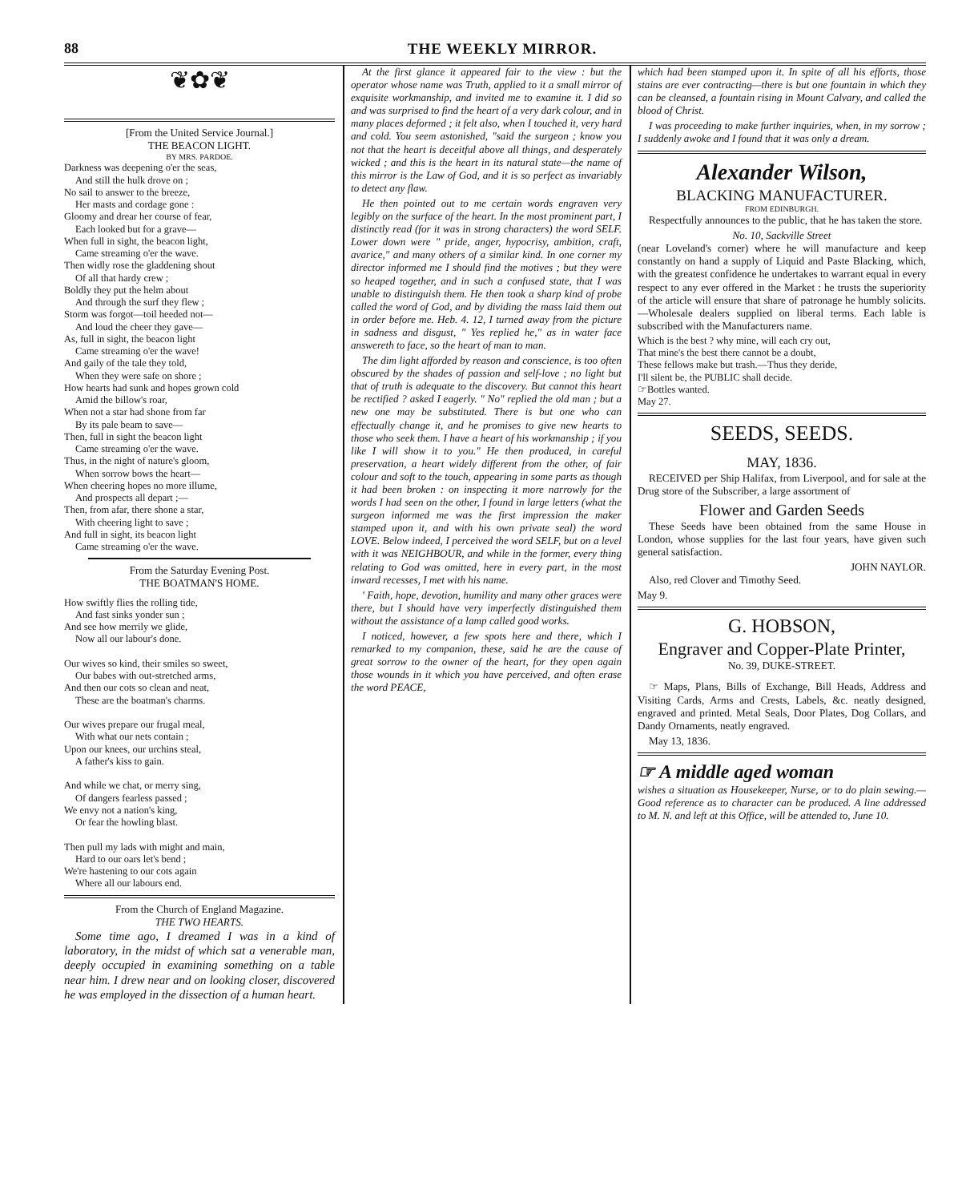88 THE WEEKLY MIRROR.
❦✿❦
[From the United Service Journal.]
THE BEACON LIGHT.
BY MRS. PARDOE.
Darkness was deepening o'er the seas,
And still the hulk drove on ;
No sail to answer to the breeze,
Her masts and cordage gone :
Gloomy and drear her course of fear,
Each looked but for a grave—
When full in sight, the beacon light,
Came streaming o'er the wave.
Then widly rose the gladdening shout
Of all that hardy crew ;
Boldly they put the helm about
And through the surf they flew ;
Storm was forgot—toil heeded not—
And loud the cheer they gave—
As, full in sight, the beacon light
Came streaming o'er the wave!
And gaily of the tale they told,
When they were safe on shore ;
How hearts had sunk and hopes grown cold
Amid the billow's roar,
When not a star had shone from far
By its pale beam to save—
Then, full in sight the beacon light
Came streaming o'er the wave.
Thus, in the night of nature's gloom,
When sorrow bows the heart—
When cheering hopes no more illume,
And prospects all depart ;—
Then, from afar, there shone a star,
With cheering light to save ;
And full in sight, its beacon light
Came streaming o'er the wave.
From the Saturday Evening Post.
THE BOATMAN'S HOME.
How swiftly flies the rolling tide,
And fast sinks yonder sun ;
And see how merrily we glide,
Now all our labour's done.
Our wives so kind, their smiles so sweet,
Our babes with out-stretched arms,
And then our cots so clean and neat,
These are the boatman's charms.
Our wives prepare our frugal meal,
With what our nets contain ;
Upon our knees, our urchins steal,
A father's kiss to gain.
And while we chat, or merry sing,
Of dangers fearless passed ;
We envy not a nation's king,
Or fear the howling blast.
Then pull my lads with might and main,
Hard to our oars let's bend ;
We're hastening to our cots again
Where all our labours end.
From the Church of England Magazine.
THE TWO HEARTS.
Some time ago, I dreamed I was in a kind of laboratory, in the midst of which sat a venerable man, deeply occupied in examining something on a table near him. I drew near and on looking closer, discovered he was employed in the dissection of a human heart.
At the first glance it appeared fair to the view : but the operator whose name was Truth, applied to it a small mirror of exquisite workmanship, and invited me to examine it. I did so and was surprised to find the heart of a very dark colour, and in many places deformed ; it felt also, when I touched it, very hard and cold. You seem astonished, "said the surgeon ; know you not that the heart is deceitful above all things, and desperately wicked ; and this is the heart in its natural state—the name of this mirror is the Law of God, and it is so perfect as invariably to detect any flaw.
He then pointed out to me certain words engraven very legibly on the surface of the heart. In the most prominent part, I distinctly read (for it was in strong characters) the word SELF. Lower down were " pride, anger, hypocrisy, ambition, craft, avarice," and many others of a similar kind. In one corner my director informed me I should find the motives ; but they were so heaped together, and in such a confused state, that I was unable to distinguish them. He then took a sharp kind of probe called the word of God, and by dividing the mass laid them out in order before me. Heb. 4. 12, I turned away from the picture in sadness and disgust, " Yes replied he," as in water face answereth to face, so the heart of man to man.
The dim light afforded by reason and conscience, is too often obscured by the shades of passion and self-love ; no light but that of truth is adequate to the discovery. But cannot this heart be rectified ? asked I eagerly. " No" replied the old man ; but a new one may be substituted. There is but one who can effectually change it, and he promises to give new hearts to those who seek them. I have a heart of his workmanship ; if you like I will show it to you." He then produced, in careful preservation, a heart widely different from the other, of fair colour and soft to the touch, appearing in some parts as though it had been broken : on inspecting it more narrowly for the words I had seen on the other, I found in large letters (what the surgeon informed me was the first impression the maker stamped upon it, and with his own private seal) the word LOVE. Below indeed, I perceived the word SELF, but on a level with it was NEIGHBOUR, and while in the former, every thing relating to God was omitted, here in every part, in the most inward recesses, I met with his name.
' Faith, hope, devotion, humility and many other graces were there, but I should have very imperfectly distinguished them without the assistance of a lamp called good works.
I noticed, however, a few spots here and there, which I remarked to my companion, these, said he are the cause of great sorrow to the owner of the heart, for they open again those wounds in it which you have perceived, and often erase the word PEACE,
which had been stamped upon it. In spite of all his efforts, those stains are ever contracting—there is but one fountain in which they can be cleansed, a fountain rising in Mount Calvary, and called the blood of Christ.
I was proceeding to make further inquiries, when, in my sorrow ; I suddenly awoke and I found that it was only a dream.
Alexander Wilson,
BLACKING MANUFACTURER.
FROM EDINBURGH.
Respectfully announces to the public, that he has taken the store.
No. 10, Sackville Street
(near Loveland's corner) where he will manufacture and keep constantly on hand a supply of Liquid and Paste Blacking, which, with the greatest confidence he undertakes to warrant equal in every respect to any ever offered in the Market : he trusts the superiority of the article will ensure that share of patronage he humbly solicits.—Wholesale dealers supplied on liberal terms. Each lable is subscribed with the Manufacturers name.
Which is the best ? why mine, will each cry out,
That mine's the best there cannot be a doubt,
These fellows make but trash.—Thus they deride,
I'll silent be, the PUBLIC shall decide.
☞Bottles wanted.
May 27.
SEEDS, SEEDS.
MAY, 1836.
RECEIVED per Ship Halifax, from Liverpool, and for sale at the Drug store of the Subscriber, a large assortment of
Flower and Garden Seeds
These Seeds have been obtained from the same House in London, whose supplies for the last four years, have given such general satisfaction.
JOHN NAYLOR.
Also, red Clover and Timothy Seed.
May 9.
G. HOBSON,
Engraver and Copper-Plate Printer,
No. 39, DUKE-STREET.
☞ Maps, Plans, Bills of Exchange, Bill Heads, Address and Visiting Cards, Arms and Crests, Labels, &c. neatly designed, engraved and printed. Metal Seals, Door Plates, Dog Collars, and Dandy Ornaments, neatly engraved.
May 13, 1836.
☞ A middle aged woman
wishes a situation as Housekeeper, Nurse, or to do plain sewing.— Good reference as to character can be produced. A line addressed to M. N. and left at this Office, will be attended to, June 10.